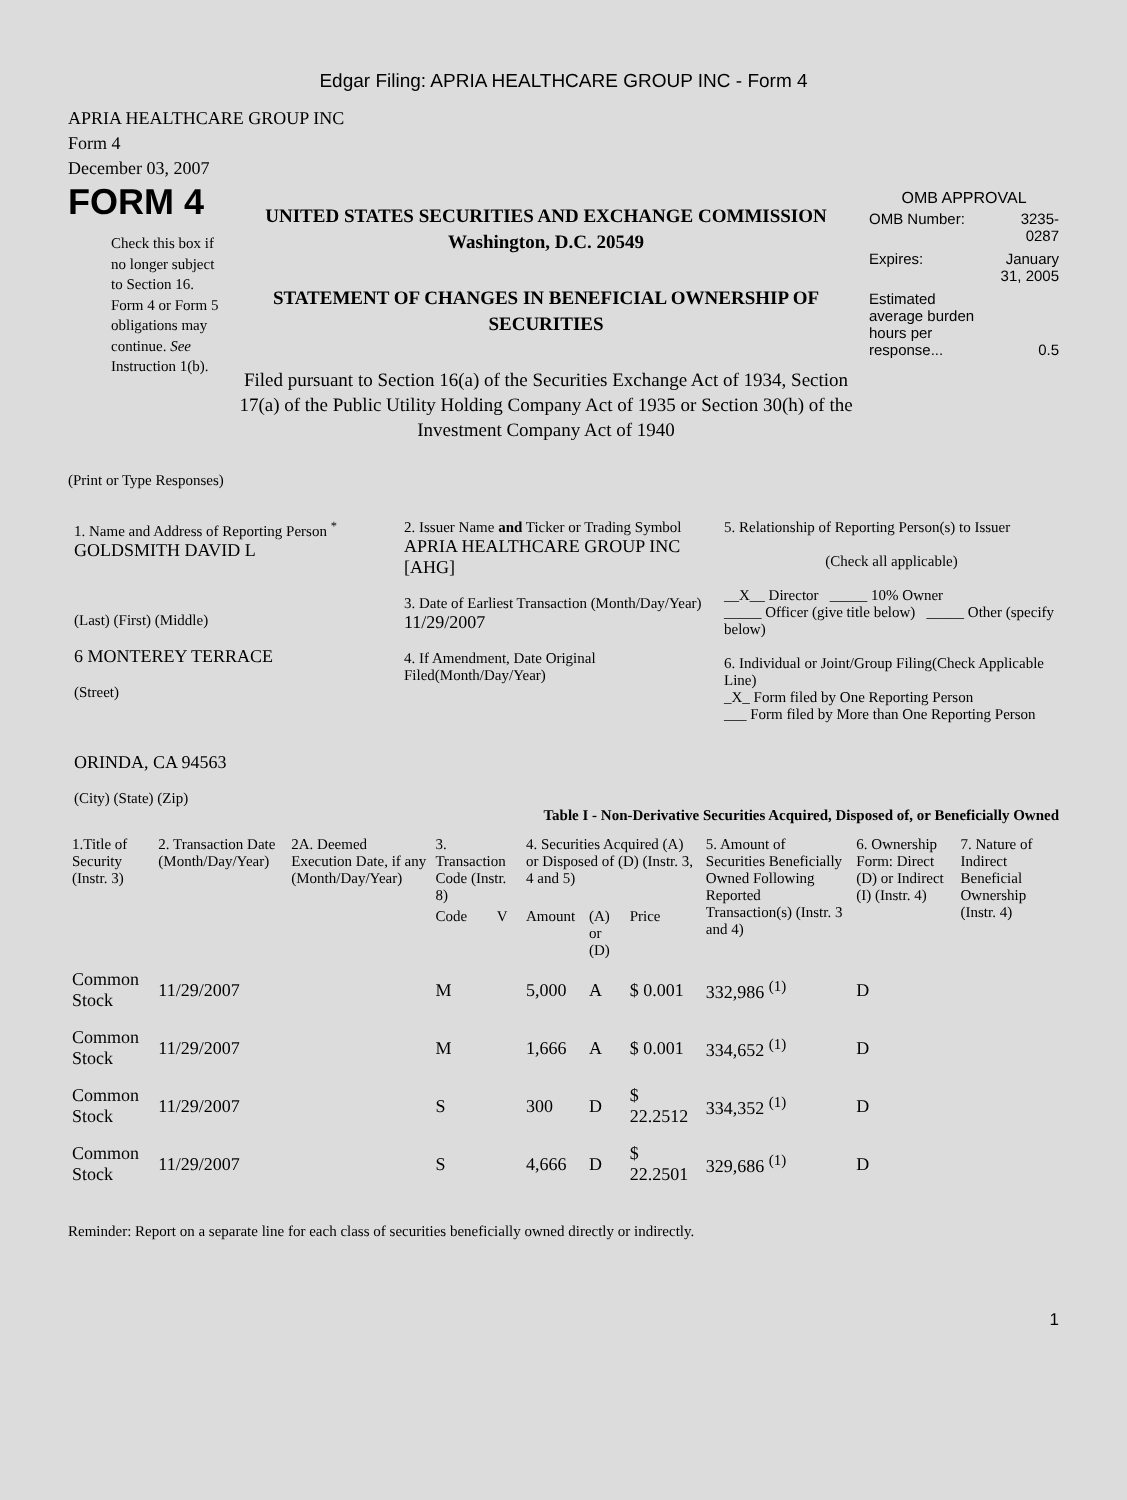Edgar Filing: APRIA HEALTHCARE GROUP INC - Form 4
APRIA HEALTHCARE GROUP INC
Form 4
December 03, 2007
FORM 4
Check this box if no longer subject to Section 16. Form 4 or Form 5 obligations may continue. See Instruction 1(b).
UNITED STATES SECURITIES AND EXCHANGE COMMISSION
Washington, D.C. 20549
STATEMENT OF CHANGES IN BENEFICIAL OWNERSHIP OF SECURITIES
Filed pursuant to Section 16(a) of the Securities Exchange Act of 1934, Section 17(a) of the Public Utility Holding Company Act of 1935 or Section 30(h) of the Investment Company Act of 1940
OMB APPROVAL
| OMB Number: | 3235-0287 |
| Expires: | January 31, 2005 |
| Estimated average burden hours per response... | 0.5 |
(Print or Type Responses)
1. Name and Address of Reporting Person <sup>*</sup>
GOLDSMITH DAVID L
(Last) (First) (Middle)
6 MONTEREY TERRACE
(Street)
ORINDA, CA 94563
(City) (State) (Zip)
2. Issuer Name and Ticker or Trading Symbol
APRIA HEALTHCARE GROUP INC [AHG]
3. Date of Earliest Transaction (Month/Day/Year)
11/29/2007
4. If Amendment, Date Original Filed(Month/Day/Year)
5. Relationship of Reporting Person(s) to Issuer
(Check all applicable)
__X__ Director _____ 10% Owner
_____ Officer (give title below) _____ Other (specify below)
6. Individual or Joint/Group Filing(Check Applicable Line)
_X_ Form filed by One Reporting Person
___ Form filed by More than One Reporting Person
Table I - Non-Derivative Securities Acquired, Disposed of, or Beneficially Owned
| 1.Title of Security (Instr. 3) | 2. Transaction Date (Month/Day/Year) | 2A. Deemed Execution Date, if any (Month/Day/Year) | 3. Transaction Code (Instr. 8) | | 4. Securities Acquired (A) or Disposed of (D) (Instr. 3, 4 and 5) | | | 5. Amount of Securities Beneficially Owned Following Reported Transaction(s) (Instr. 3 and 4) | 6. Ownership Form: Direct (D) or Indirect (I) (Instr. 4) | 7. Nature of Indirect Beneficial Ownership (Instr. 4) |
| --- | --- | --- | --- | --- | --- | --- | --- | --- | --- | --- |
| | | | Code | V | Amount | (A) or (D) | Price | | | |
| Common Stock | 11/29/2007 | | M | | 5,000 | A | $ 0.001 | 332,986 <sup>(1)</sup> | D | |
| Common Stock | 11/29/2007 | | M | | 1,666 | A | $ 0.001 | 334,652 <sup>(1)</sup> | D | |
| Common Stock | 11/29/2007 | | S | | 300 | D | $ 22.2512 | 334,352 <sup>(1)</sup> | D | |
| Common Stock | 11/29/2007 | | S | | 4,666 | D | $ 22.2501 | 329,686 <sup>(1)</sup> | D | |
Reminder: Report on a separate line for each class of securities beneficially owned directly or indirectly.
1